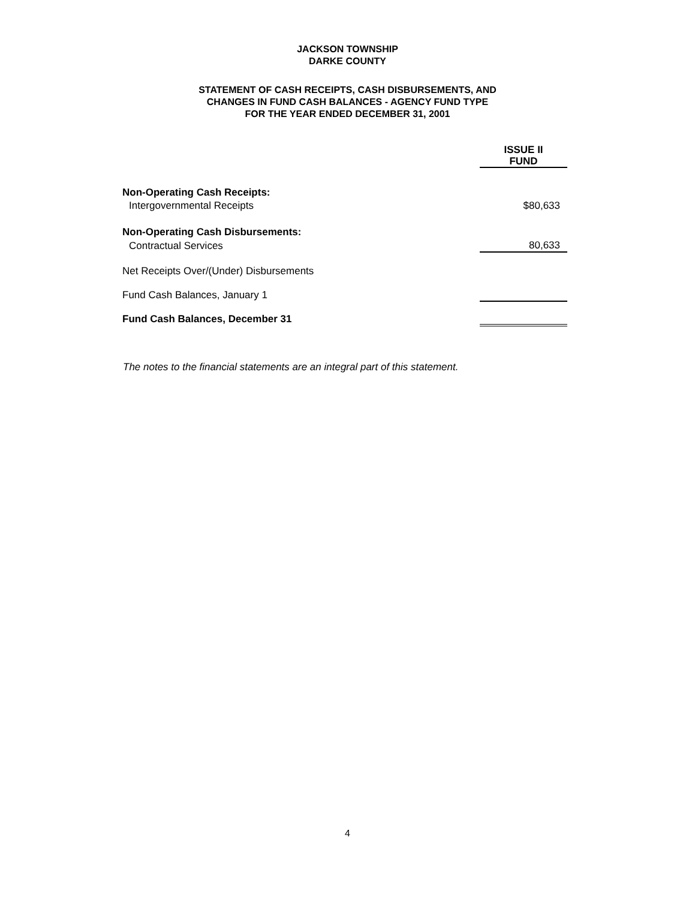JACKSON TOWNSHIP
DARKE COUNTY
STATEMENT OF CASH RECEIPTS, CASH DISBURSEMENTS, AND
CHANGES IN FUND CASH BALANCES - AGENCY FUND TYPE
FOR THE YEAR ENDED DECEMBER 31, 2001
| | ISSUE II FUND |
| Non-Operating Cash Receipts: | |
| Intergovernmental Receipts | $80,633 |
| Non-Operating Cash Disbursements: | |
| Contractual Services | 80,633 |
| Net Receipts Over/(Under) Disbursements | |
| Fund Cash Balances, January 1 | |
| Fund Cash Balances, December 31 | |
The notes to the financial statements are an integral part of this statement.
4